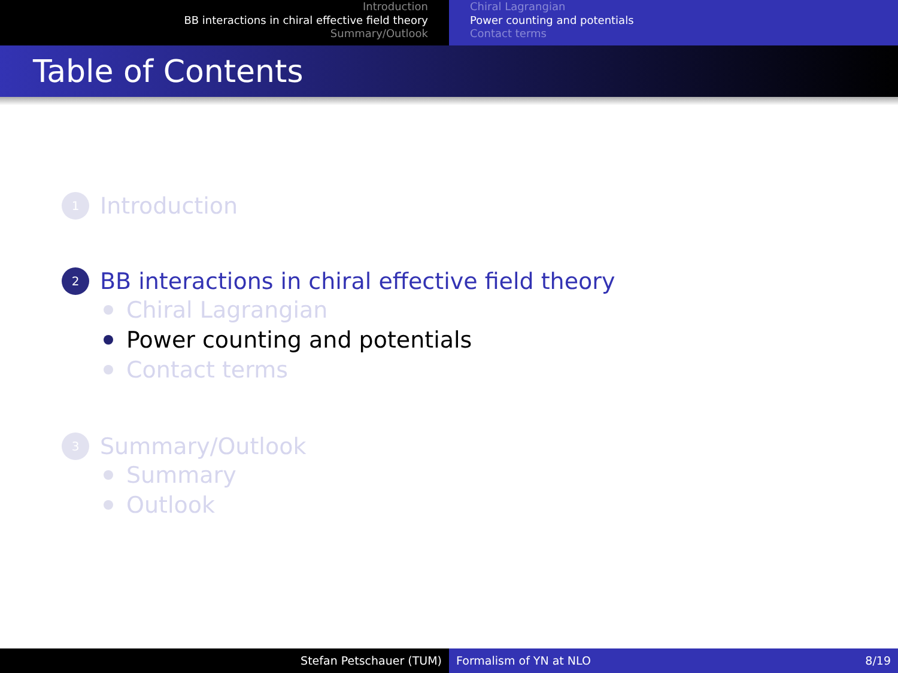Introduction
BB interactions in chiral effective field theory
Summary/Outlook
Chiral Lagrangian
Power counting and potentials
Contact terms
Table of Contents
1 Introduction
2 BB interactions in chiral effective field theory
Chiral Lagrangian
Power counting and potentials
Contact terms
3 Summary/Outlook
Summary
Outlook
Stefan Petschauer (TUM) Formalism of YN at NLO 8/19